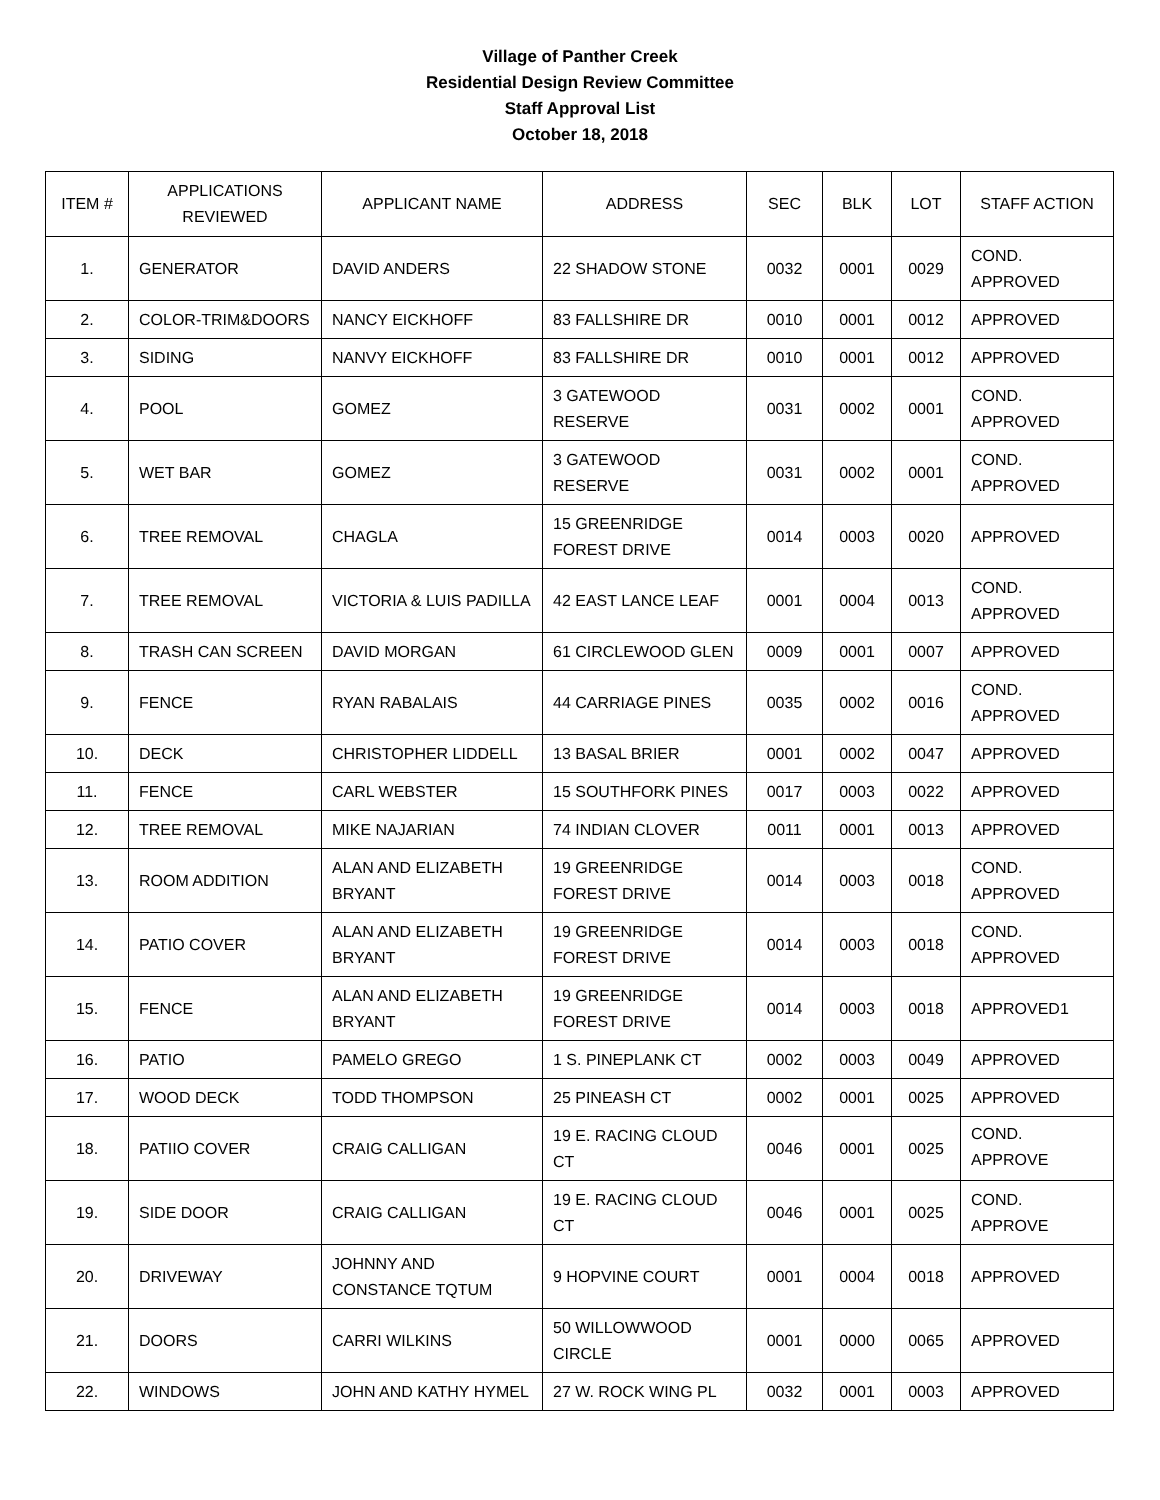Village of Panther Creek
Residential Design Review Committee
Staff Approval List
October 18, 2018
| ITEM # | APPLICATIONS REVIEWED | APPLICANT NAME | ADDRESS | SEC | BLK | LOT | STAFF ACTION |
| --- | --- | --- | --- | --- | --- | --- | --- |
| 1. | GENERATOR | DAVID ANDERS | 22 SHADOW STONE | 0032 | 0001 | 0029 | COND. APPROVED |
| 2. | COLOR-TRIM&DOORS | NANCY EICKHOFF | 83 FALLSHIRE DR | 0010 | 0001 | 0012 | APPROVED |
| 3. | SIDING | NANVY EICKHOFF | 83 FALLSHIRE DR | 0010 | 0001 | 0012 | APPROVED |
| 4. | POOL | GOMEZ | 3 GATEWOOD RESERVE | 0031 | 0002 | 0001 | COND. APPROVED |
| 5. | WET BAR | GOMEZ | 3 GATEWOOD RESERVE | 0031 | 0002 | 0001 | COND. APPROVED |
| 6. | TREE REMOVAL | CHAGLA | 15 GREENRIDGE FOREST DRIVE | 0014 | 0003 | 0020 | APPROVED |
| 7. | TREE REMOVAL | VICTORIA & LUIS PADILLA | 42 EAST LANCE LEAF | 0001 | 0004 | 0013 | COND. APPROVED |
| 8. | TRASH CAN SCREEN | DAVID MORGAN | 61 CIRCLEWOOD GLEN | 0009 | 0001 | 0007 | APPROVED |
| 9. | FENCE | RYAN RABALAIS | 44 CARRIAGE PINES | 0035 | 0002 | 0016 | COND. APPROVED |
| 10. | DECK | CHRISTOPHER LIDDELL | 13 BASAL BRIER | 0001 | 0002 | 0047 | APPROVED |
| 11. | FENCE | CARL WEBSTER | 15 SOUTHFORK PINES | 0017 | 0003 | 0022 | APPROVED |
| 12. | TREE REMOVAL | MIKE NAJARIAN | 74 INDIAN CLOVER | 0011 | 0001 | 0013 | APPROVED |
| 13. | ROOM ADDITION | ALAN AND ELIZABETH BRYANT | 19 GREENRIDGE FOREST DRIVE | 0014 | 0003 | 0018 | COND. APPROVED |
| 14. | PATIO COVER | ALAN AND ELIZABETH BRYANT | 19 GREENRIDGE FOREST DRIVE | 0014 | 0003 | 0018 | COND. APPROVED |
| 15. | FENCE | ALAN AND ELIZABETH BRYANT | 19 GREENRIDGE FOREST DRIVE | 0014 | 0003 | 0018 | APPROVED1 |
| 16. | PATIO | PAMELO GREGO | 1 S. PINEPLANK CT | 0002 | 0003 | 0049 | APPROVED |
| 17. | WOOD DECK | TODD THOMPSON | 25 PINEASH CT | 0002 | 0001 | 0025 | APPROVED |
| 18. | PATIIO COVER | CRAIG CALLIGAN | 19 E. RACING CLOUD CT | 0046 | 0001 | 0025 | COND. APPROVE |
| 19. | SIDE DOOR | CRAIG CALLIGAN | 19 E. RACING CLOUD CT | 0046 | 0001 | 0025 | COND. APPROVE |
| 20. | DRIVEWAY | JOHNNY AND CONSTANCE TQTUM | 9 HOPVINE COURT | 0001 | 0004 | 0018 | APPROVED |
| 21. | DOORS | CARRI WILKINS | 50 WILLOWWOOD CIRCLE | 0001 | 0000 | 0065 | APPROVED |
| 22. | WINDOWS | JOHN AND KATHY HYMEL | 27 W. ROCK WING PL | 0032 | 0001 | 0003 | APPROVED |